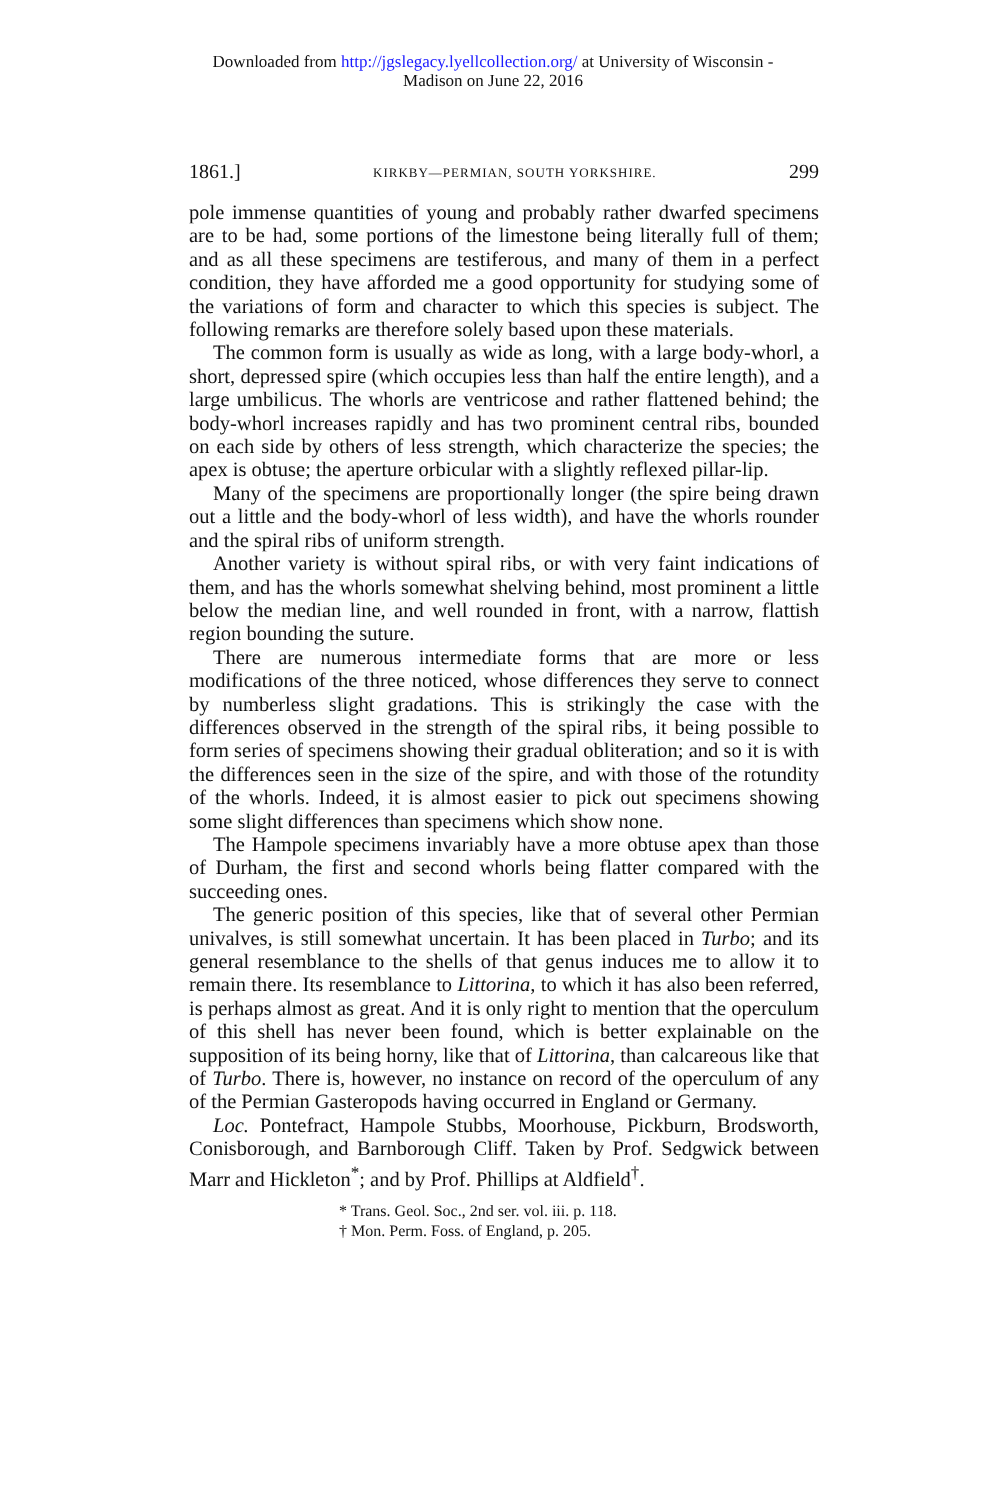Downloaded from http://jgslegacy.lyellcollection.org/ at University of Wisconsin -
Madison on June 22, 2016
1861.] KIRKBY—PERMIAN, SOUTH YORKSHIRE. 299
pole immense quantities of young and probably rather dwarfed specimens are to be had, some portions of the limestone being literally full of them; and as all these specimens are testiferous, and many of them in a perfect condition, they have afforded me a good opportunity for studying some of the variations of form and character to which this species is subject. The following remarks are therefore solely based upon these materials.
The common form is usually as wide as long, with a large body-whorl, a short, depressed spire (which occupies less than half the entire length), and a large umbilicus. The whorls are ventricose and rather flattened behind; the body-whorl increases rapidly and has two prominent central ribs, bounded on each side by others of less strength, which characterize the species; the apex is obtuse; the aperture orbicular with a slightly reflexed pillar-lip.
Many of the specimens are proportionally longer (the spire being drawn out a little and the body-whorl of less width), and have the whorls rounder and the spiral ribs of uniform strength.
Another variety is without spiral ribs, or with very faint indications of them, and has the whorls somewhat shelving behind, most prominent a little below the median line, and well rounded in front, with a narrow, flattish region bounding the suture.
There are numerous intermediate forms that are more or less modifications of the three noticed, whose differences they serve to connect by numberless slight gradations. This is strikingly the case with the differences observed in the strength of the spiral ribs, it being possible to form series of specimens showing their gradual obliteration; and so it is with the differences seen in the size of the spire, and with those of the rotundity of the whorls. Indeed, it is almost easier to pick out specimens showing some slight differences than specimens which show none.
The Hampole specimens invariably have a more obtuse apex than those of Durham, the first and second whorls being flatter compared with the succeeding ones.
The generic position of this species, like that of several other Permian univalves, is still somewhat uncertain. It has been placed in Turbo; and its general resemblance to the shells of that genus induces me to allow it to remain there. Its resemblance to Littorina, to which it has also been referred, is perhaps almost as great. And it is only right to mention that the operculum of this shell has never been found, which is better explainable on the supposition of its being horny, like that of Littorina, than calcareous like that of Turbo. There is, however, no instance on record of the operculum of any of the Permian Gasteropods having occurred in England or Germany.
Loc. Pontefract, Hampole Stubbs, Moorhouse, Pickburn, Brodsworth, Conisborough, and Barnborough Cliff. Taken by Prof. Sedgwick between Marr and Hickleton<sup>*</sup>; and by Prof. Phillips at Aldfield<sup>†</sup>.
* Trans. Geol. Soc., 2nd ser. vol. iii. p. 118.
† Mon. Perm. Foss. of England, p. 205.